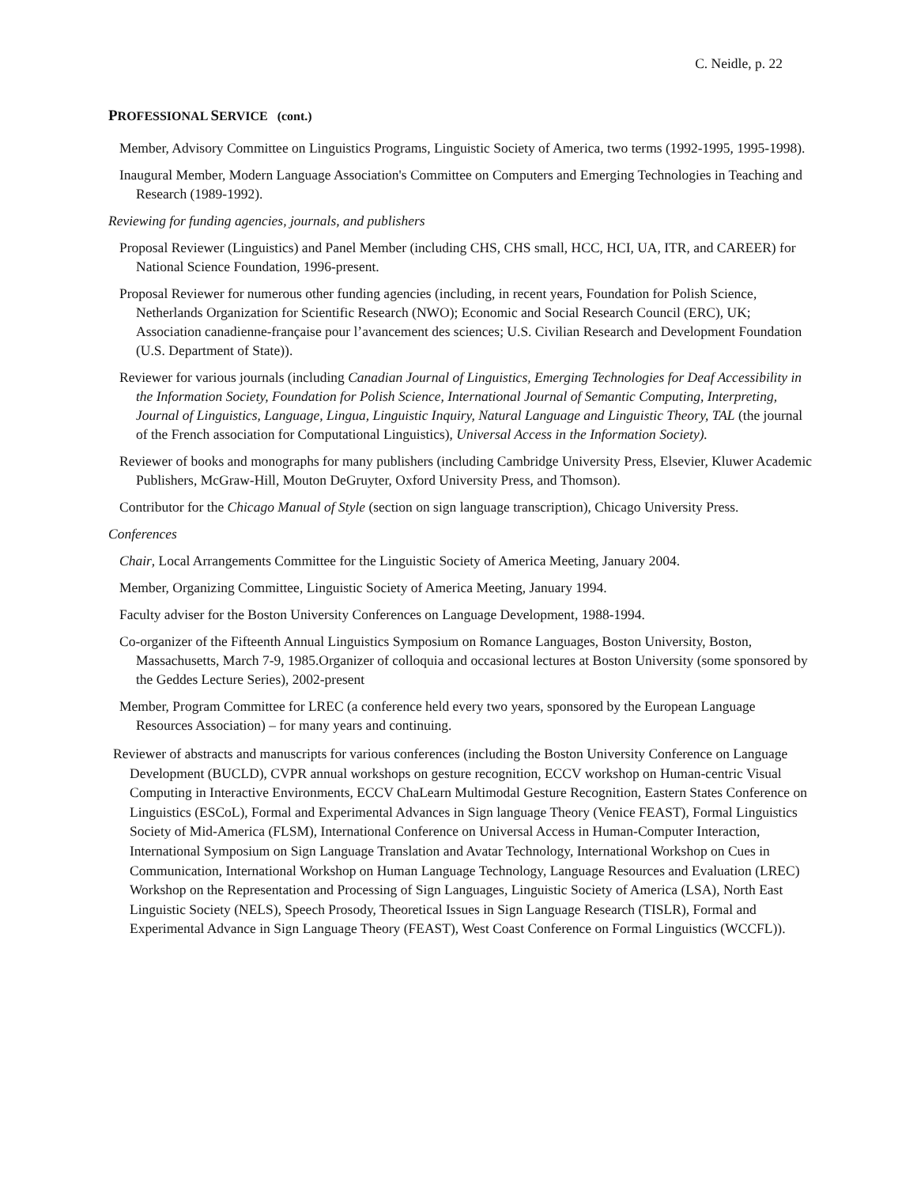C. Neidle, p. 22
PROFESSIONAL SERVICE (cont.)
Member, Advisory Committee on Linguistics Programs, Linguistic Society of America, two terms (1992-1995, 1995-1998).
Inaugural Member, Modern Language Association's Committee on Computers and Emerging Technologies in Teaching and Research (1989-1992).
Reviewing for funding agencies, journals, and publishers
Proposal Reviewer (Linguistics) and Panel Member (including CHS, CHS small, HCC, HCI, UA, ITR, and CAREER) for National Science Foundation, 1996-present.
Proposal Reviewer for numerous other funding agencies (including, in recent years, Foundation for Polish Science, Netherlands Organization for Scientific Research (NWO); Economic and Social Research Council (ERC), UK; Association canadienne-française pour l’avancement des sciences; U.S. Civilian Research and Development Foundation (U.S. Department of State)).
Reviewer for various journals (including Canadian Journal of Linguistics, Emerging Technologies for Deaf Accessibility in the Information Society, Foundation for Polish Science, International Journal of Semantic Computing, Interpreting, Journal of Linguistics, Language, Lingua, Linguistic Inquiry, Natural Language and Linguistic Theory, TAL (the journal of the French association for Computational Linguistics), Universal Access in the Information Society).
Reviewer of books and monographs for many publishers (including Cambridge University Press, Elsevier, Kluwer Academic Publishers, McGraw-Hill, Mouton DeGruyter, Oxford University Press, and Thomson).
Contributor for the Chicago Manual of Style (section on sign language transcription), Chicago University Press.
Conferences
Chair, Local Arrangements Committee for the Linguistic Society of America Meeting, January 2004.
Member, Organizing Committee, Linguistic Society of America Meeting, January 1994.
Faculty adviser for the Boston University Conferences on Language Development, 1988-1994.
Co-organizer of the Fifteenth Annual Linguistics Symposium on Romance Languages, Boston University, Boston, Massachusetts, March 7-9, 1985.Organizer of colloquia and occasional lectures at Boston University (some sponsored by the Geddes Lecture Series), 2002-present
Member, Program Committee for LREC (a conference held every two years, sponsored by the European Language Resources Association) – for many years and continuing.
Reviewer of abstracts and manuscripts for various conferences (including the Boston University Conference on Language Development (BUCLD), CVPR annual workshops on gesture recognition, ECCV workshop on Human-centric Visual Computing in Interactive Environments, ECCV ChaLearn Multimodal Gesture Recognition, Eastern States Conference on Linguistics (ESCoL), Formal and Experimental Advances in Sign language Theory (Venice FEAST), Formal Linguistics Society of Mid-America (FLSM), International Conference on Universal Access in Human-Computer Interaction, International Symposium on Sign Language Translation and Avatar Technology, International Workshop on Cues in Communication, International Workshop on Human Language Technology, Language Resources and Evaluation (LREC) Workshop on the Representation and Processing of Sign Languages, Linguistic Society of America (LSA), North East Linguistic Society (NELS), Speech Prosody, Theoretical Issues in Sign Language Research (TISLR), Formal and Experimental Advance in Sign Language Theory (FEAST), West Coast Conference on Formal Linguistics (WCCFL)).